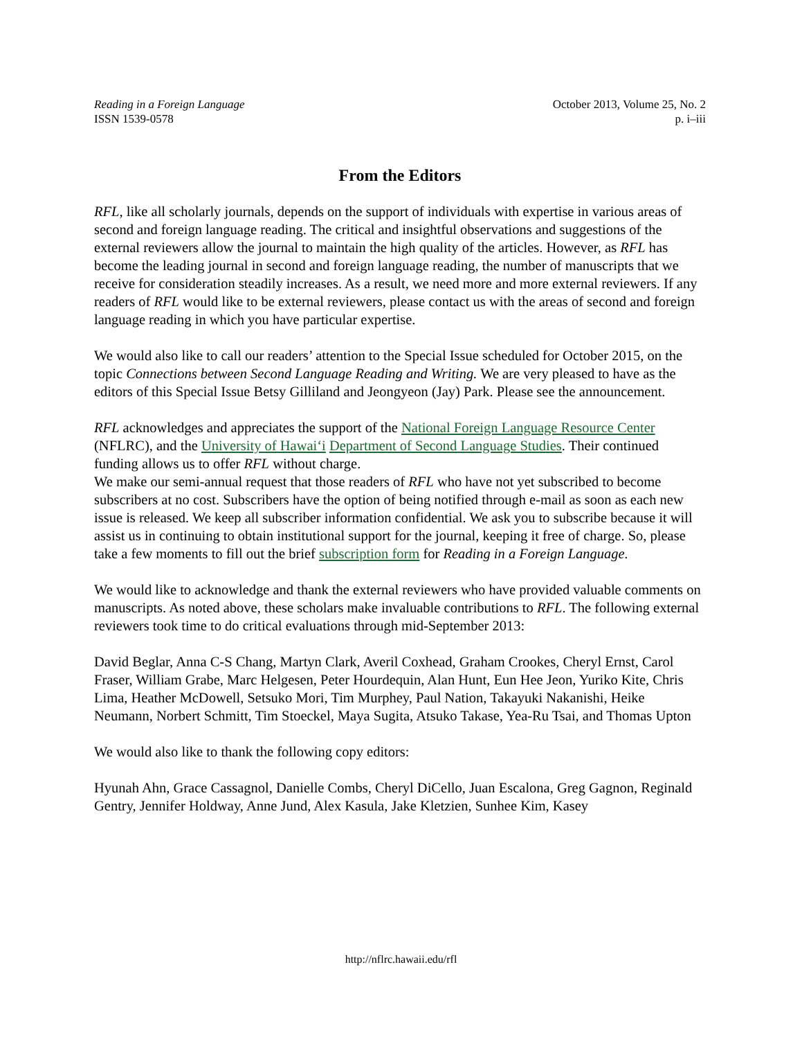Reading in a Foreign Language
ISSN 1539-0578
October 2013, Volume 25, No. 2
p. i–iii
From the Editors
RFL, like all scholarly journals, depends on the support of individuals with expertise in various areas of second and foreign language reading. The critical and insightful observations and suggestions of the external reviewers allow the journal to maintain the high quality of the articles. However, as RFL has become the leading journal in second and foreign language reading, the number of manuscripts that we receive for consideration steadily increases. As a result, we need more and more external reviewers. If any readers of RFL would like to be external reviewers, please contact us with the areas of second and foreign language reading in which you have particular expertise.
We would also like to call our readers’ attention to the Special Issue scheduled for October 2015, on the topic Connections between Second Language Reading and Writing. We are very pleased to have as the editors of this Special Issue Betsy Gilliland and Jeongyeon (Jay) Park. Please see the announcement.
RFL acknowledges and appreciates the support of the National Foreign Language Resource Center (NFLRC), and the University of Hawai‘i Department of Second Language Studies. Their continued funding allows us to offer RFL without charge.
We make our semi-annual request that those readers of RFL who have not yet subscribed to become subscribers at no cost. Subscribers have the option of being notified through e-mail as soon as each new issue is released. We keep all subscriber information confidential. We ask you to subscribe because it will assist us in continuing to obtain institutional support for the journal, keeping it free of charge. So, please take a few moments to fill out the brief subscription form for Reading in a Foreign Language.
We would like to acknowledge and thank the external reviewers who have provided valuable comments on manuscripts. As noted above, these scholars make invaluable contributions to RFL. The following external reviewers took time to do critical evaluations through mid-September 2013:
David Beglar, Anna C-S Chang, Martyn Clark, Averil Coxhead, Graham Crookes, Cheryl Ernst, Carol Fraser, William Grabe, Marc Helgesen, Peter Hourdequin, Alan Hunt, Eun Hee Jeon, Yuriko Kite, Chris Lima, Heather McDowell, Setsuko Mori, Tim Murphey, Paul Nation, Takayuki Nakanishi, Heike Neumann, Norbert Schmitt, Tim Stoeckel, Maya Sugita, Atsuko Takase, Yea-Ru Tsai, and Thomas Upton
We would also like to thank the following copy editors:
Hyunah Ahn, Grace Cassagnol, Danielle Combs, Cheryl DiCello, Juan Escalona, Greg Gagnon, Reginald Gentry, Jennifer Holdway, Anne Jund, Alex Kasula, Jake Kletzien, Sunhee Kim, Kasey
http://nflrc.hawaii.edu/rfl